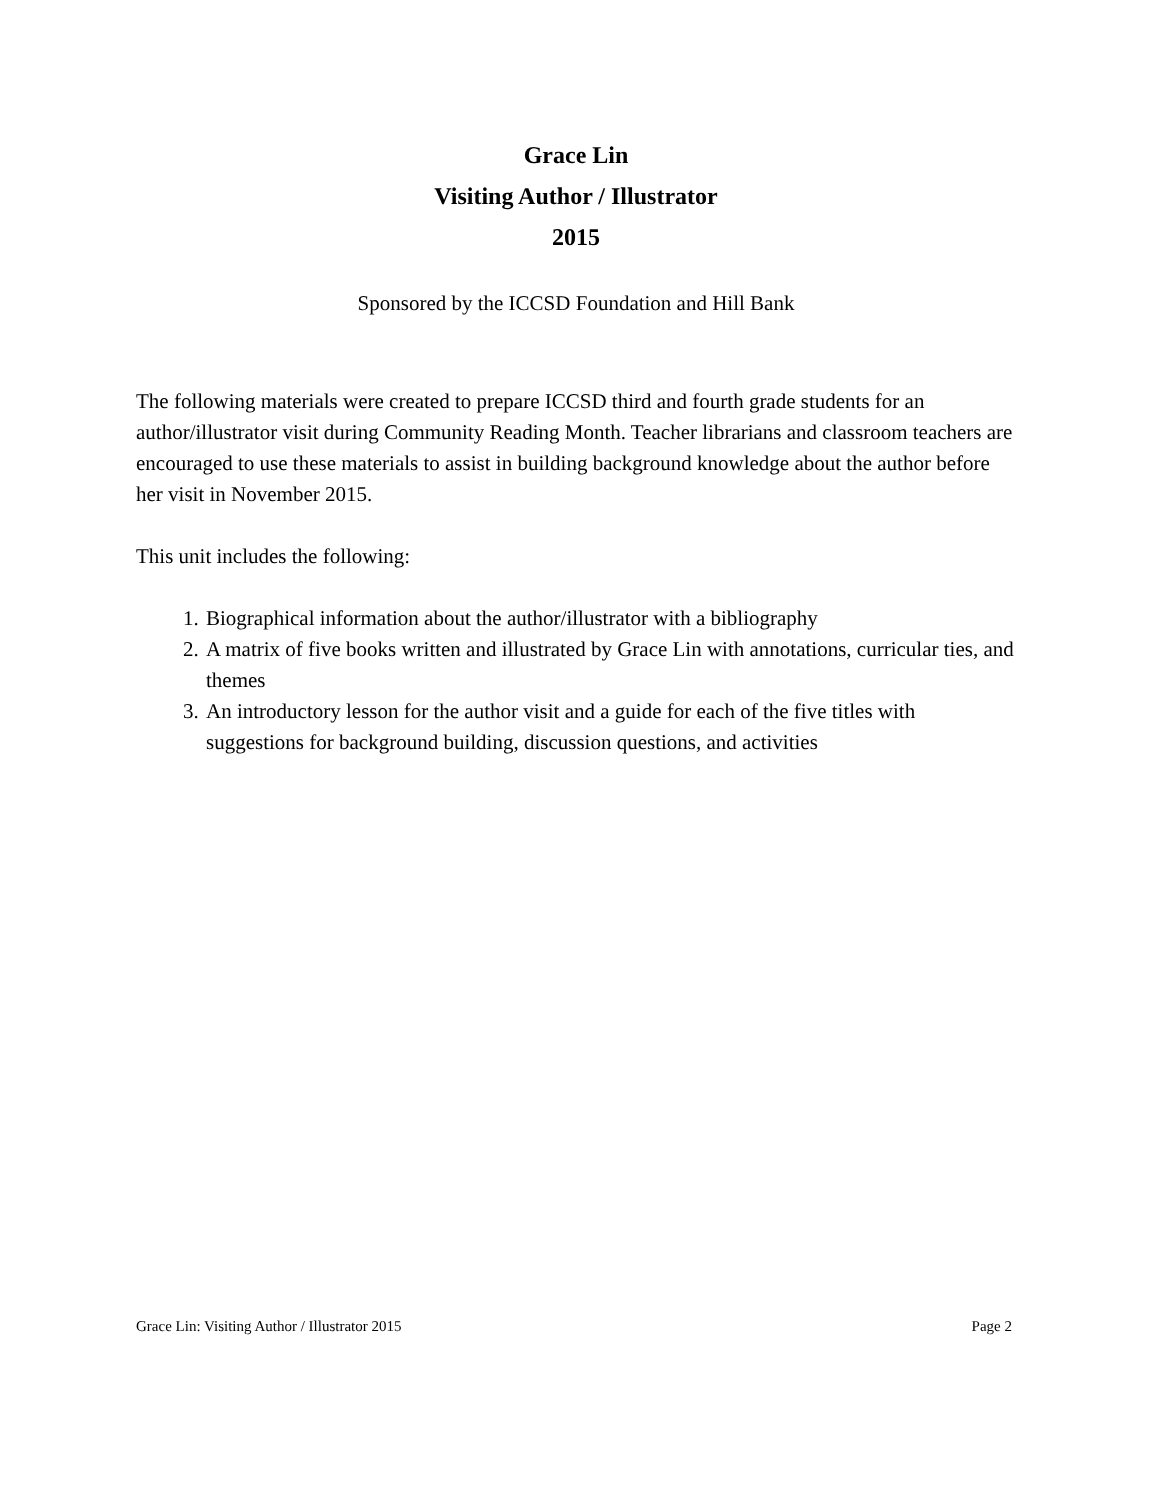Grace Lin
Visiting Author / Illustrator
2015
Sponsored by the ICCSD Foundation and Hill Bank
The following materials were created to prepare ICCSD third and fourth grade students for an author/illustrator visit during Community Reading Month. Teacher librarians and classroom teachers are encouraged to use these materials to assist in building background knowledge about the author before her visit in November 2015.
This unit includes the following:
1. Biographical information about the author/illustrator with a bibliography
2. A matrix of five books written and illustrated by Grace Lin with annotations, curricular ties, and themes
3. An introductory lesson for the author visit and a guide for each of the five titles with suggestions for background building, discussion questions, and activities
Grace Lin: Visiting Author / Illustrator 2015 Page 2